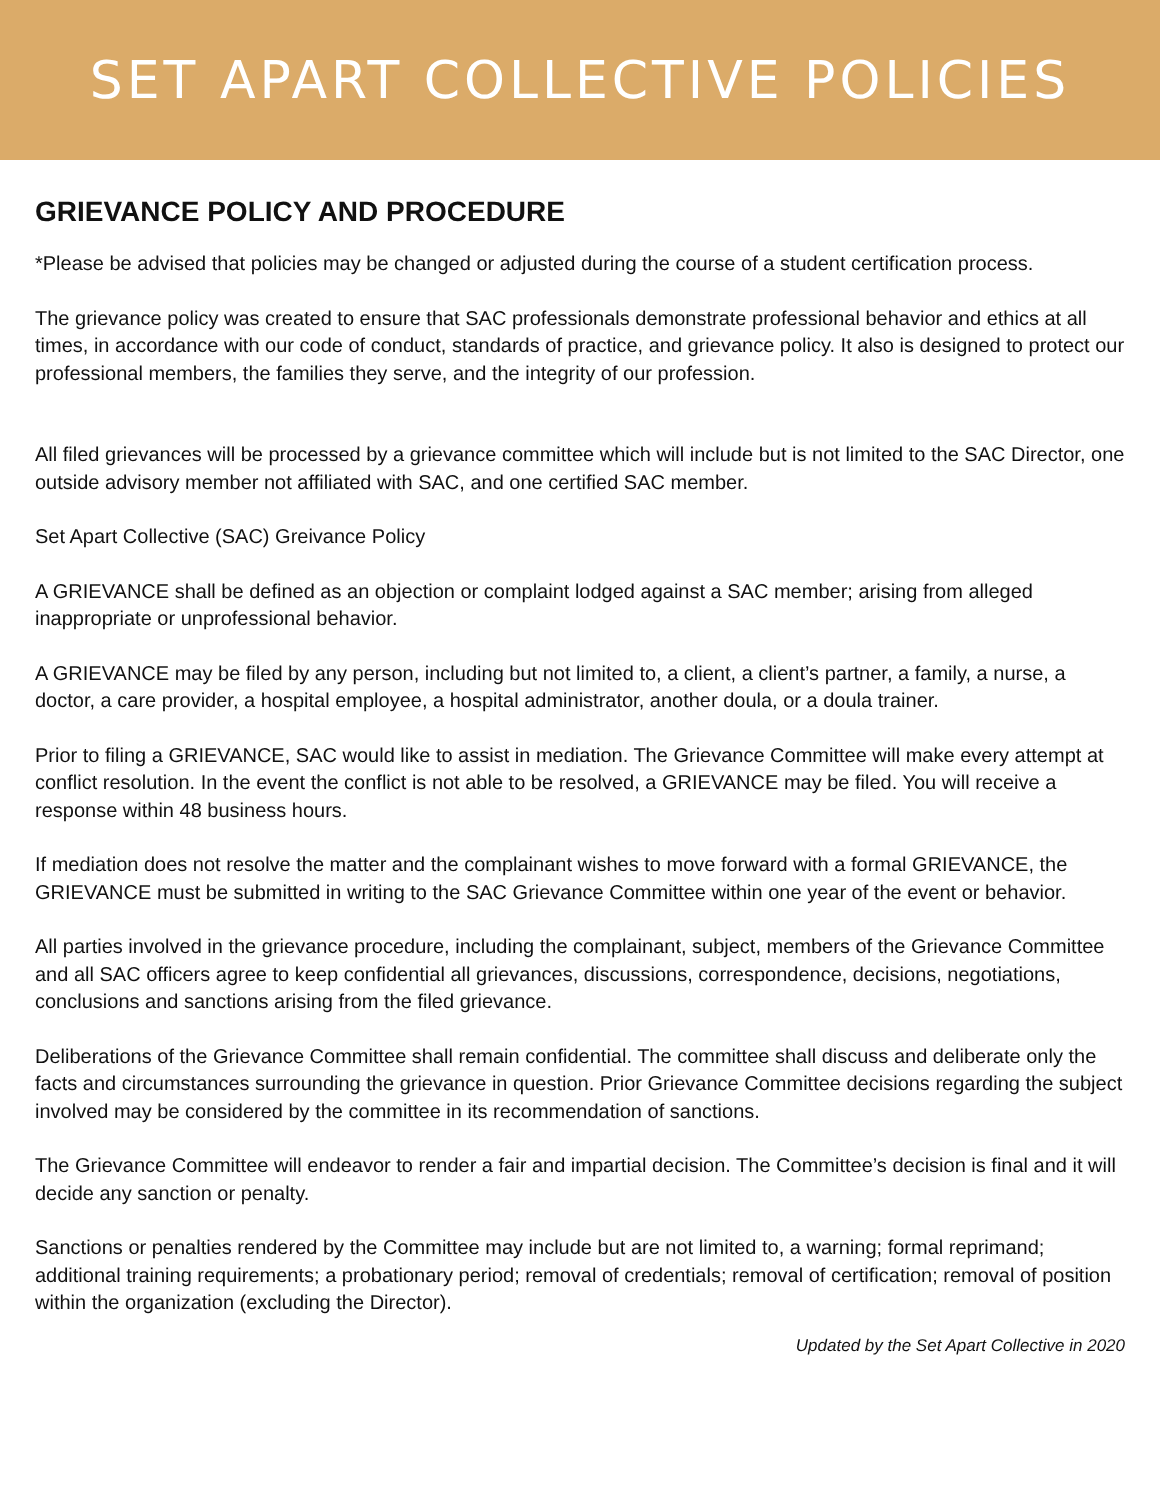SET APART COLLECTIVE POLICIES
GRIEVANCE POLICY AND PROCEDURE
*Please be advised that policies may be changed or adjusted during the course of a student certification process.
The grievance policy was created to ensure that SAC professionals demonstrate professional behavior and ethics at all times, in accordance with our code of conduct, standards of practice, and grievance policy. It also is designed to protect our professional members, the families they serve, and the integrity of our profession.
All filed grievances will be processed by a grievance committee which will include but is not limited to the SAC Director, one outside advisory member not affiliated with SAC, and one certified SAC member.
Set Apart Collective (SAC) Greivance Policy
A GRIEVANCE shall be defined as an objection or complaint lodged against a SAC member; arising from alleged inappropriate or unprofessional behavior.
A GRIEVANCE may be filed by any person, including but not limited to, a client, a client’s partner, a family, a nurse, a doctor, a care provider, a hospital employee, a hospital administrator, another doula, or a doula trainer.
Prior to filing a GRIEVANCE, SAC would like to assist in mediation. The Grievance Committee will make every attempt at conflict resolution. In the event the conflict is not able to be resolved, a GRIEVANCE may be filed. You will receive a response within 48 business hours.
If mediation does not resolve the matter and the complainant wishes to move forward with a formal GRIEVANCE, the GRIEVANCE must be submitted in writing to the SAC Grievance Committee within one year of the event or behavior.
All parties involved in the grievance procedure, including the complainant, subject, members of the Grievance Committee and all SAC officers agree to keep confidential all grievances, discussions, correspondence, decisions, negotiations, conclusions and sanctions arising from the filed grievance.
Deliberations of the Grievance Committee shall remain confidential. The committee shall discuss and deliberate only the facts and circumstances surrounding the grievance in question. Prior Grievance Committee decisions regarding the subject involved may be considered by the committee in its recommendation of sanctions.
The Grievance Committee will endeavor to render a fair and impartial decision. The Committee’s decision is final and it will decide any sanction or penalty.
Sanctions or penalties rendered by the Committee may include but are not limited to, a warning; formal reprimand; additional training requirements; a probationary period; removal of credentials; removal of certification; removal of position within the organization (excluding the Director).
Updated by the Set Apart Collective in 2020